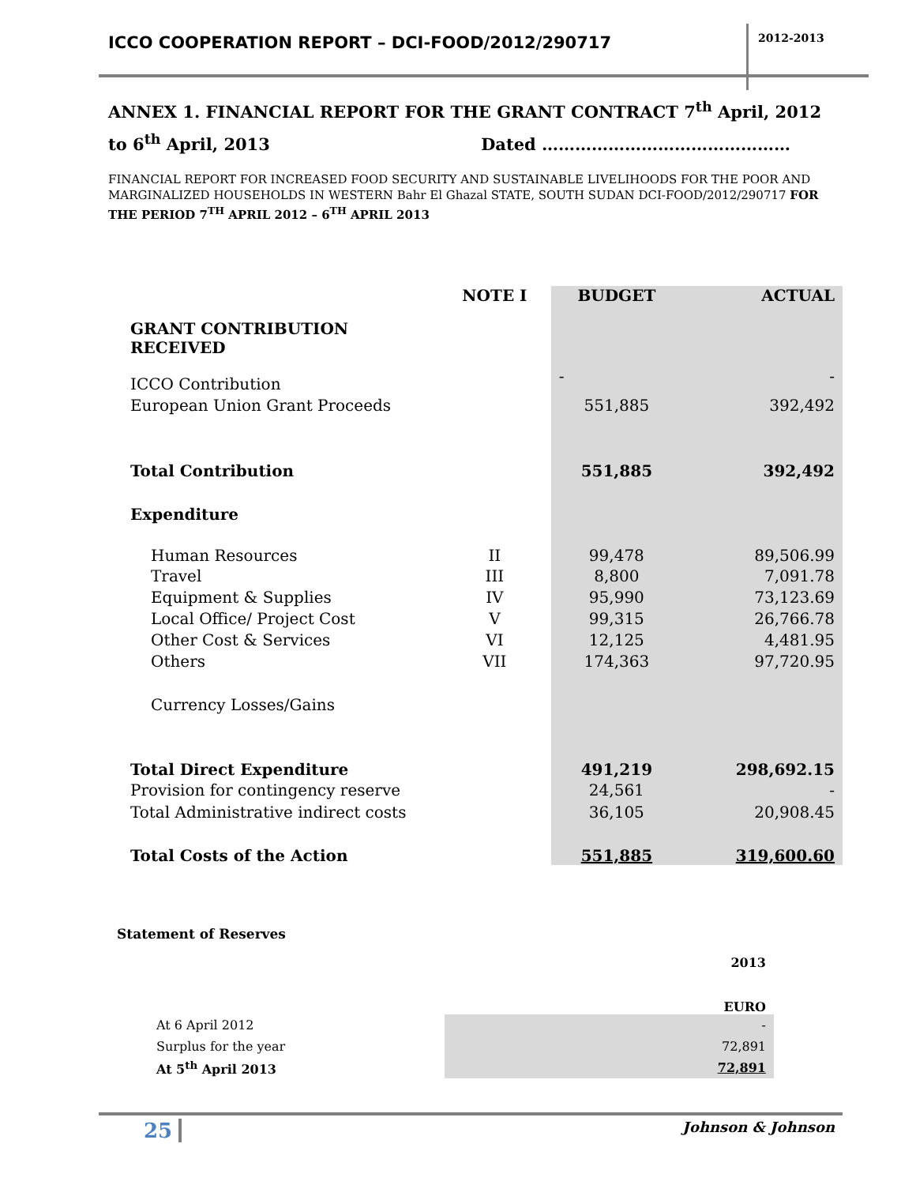ICCO COOPERATION REPORT – DCI-FOOD/2012/290717
2012-2013
ANNEX 1. FINANCIAL REPORT FOR THE GRANT CONTRACT 7<sup>th</sup> April, 2012 to 6<sup>th</sup> April, 2013 Dated ………………………………………
FINANCIAL REPORT FOR INCREASED FOOD SECURITY AND SUSTAINABLE LIVELIHOODS FOR THE POOR AND MARGINALIZED HOUSEHOLDS IN WESTERN Bahr El Ghazal STATE, SOUTH SUDAN DCI-FOOD/2012/290717 FOR THE PERIOD 7<sup>TH</sup> APRIL 2012 – 6<sup>TH</sup> APRIL 2013
| GRANT CONTRIBUTION RECEIVED | NOTE I | BUDGET | ACTUAL |
| ICCO Contribution | | - | - |
| European Union Grant Proceeds | | 551,885 | 392,492 |
| Total Contribution | | 551,885 | 392,492 |
| Expenditure | | | |
| Human Resources | II | 99,478 | 89,506.99 |
| Travel | III | 8,800 | 7,091.78 |
| Equipment & Supplies | IV | 95,990 | 73,123.69 |
| Local Office/ Project Cost | V | 99,315 | 26,766.78 |
| Other Cost & Services | VI | 12,125 | 4,481.95 |
| Others | VII | 174,363 | 97,720.95 |
| Currency Losses/Gains | | | |
| Total Direct Expenditure | | 491,219 | 298,692.15 |
| Provision for contingency reserve | | 24,561 | - |
| Total Administrative indirect costs | | 36,105 | 20,908.45 |
| Total Costs of the Action | | 551,885 | 319,600.60 |
Statement of Reserves
| | 2013 |
| | EURO |
| At 6 April 2012 | - |
| Surplus for the year | 72,891 |
| At 5<sup>th</sup> April 2013 | 72,891 |
25 Johnson & Johnson